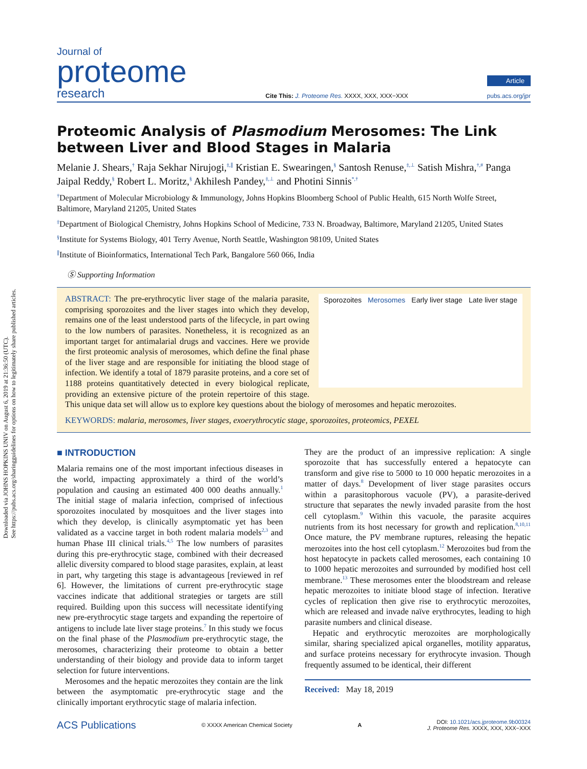Downloaded via JOHNS HOPKINS UNIV on August 6, 2019 at 21:36:50 (UTC).
See https://pubs.acs.org/sharingguidelines for options on how to legitimately share published articles.
Journal of
proteome
research
Cite This: J. Proteome Res. XXXX, XXX, XXX−XXX
Article
pubs.acs.org/jpr
Proteomic Analysis of Plasmodium Merosomes: The Link between Liver and Blood Stages in Malaria
Melanie J. Shears,<sup>†</sup> Raja Sekhar Nirujogi,<sup>‡,∥</sup> Kristian E. Swearingen,<sup>§</sup> Santosh Renuse,<sup>‡,⊥</sup> Satish Mishra,<sup>†,#</sup> Panga Jaipal Reddy,<sup>§</sup> Robert L. Moritz,<sup>§</sup> Akhilesh Pandey,<sup>‡,⊥</sup> and Photini Sinnis<sup>*,†</sup>
<sup>†</sup> Department of Molecular Microbiology & Immunology, Johns Hopkins Bloomberg School of Public Health, 615 North Wolfe Street, Baltimore, Maryland 21205, United States
<sup>‡</sup> Department of Biological Chemistry, Johns Hopkins School of Medicine, 733 N. Broadway, Baltimore, Maryland 21205, United States
<sup>§</sup> Institute for Systems Biology, 401 Terry Avenue, North Seattle, Washington 98109, United States
<sup>∥</sup>Institute of Bioinformatics, International Tech Park, Bangalore 560 066, India
Ⓢ Supporting Information
Sporozoites Merosomes Early liver stage Late liver stage
ABSTRACT: The pre-erythrocytic liver stage of the malaria parasite, comprising sporozoites and the liver stages into which they develop, remains one of the least understood parts of the lifecycle, in part owing to the low numbers of parasites. Nonetheless, it is recognized as an important target for antimalarial drugs and vaccines. Here we provide the first proteomic analysis of merosomes, which define the final phase of the liver stage and are responsible for initiating the blood stage of infection. We identify a total of 1879 parasite proteins, and a core set of 1188 proteins quantitatively detected in every biological replicate, providing an extensive picture of the protein repertoire of this stage. This unique data set will allow us to explore key questions about the biology of merosomes and hepatic merozoites.
KEYWORDS: malaria, merosomes, liver stages, exoerythrocytic stage, sporozoites, proteomics, PEXEL
■ INTRODUCTION
Malaria remains one of the most important infectious diseases in the world, impacting approximately a third of the world’s population and causing an estimated 400 000 deaths annually.<sup>1</sup> The initial stage of malaria infection, comprised of infectious sporozoites inoculated by mosquitoes and the liver stages into which they develop, is clinically asymptomatic yet has been validated as a vaccine target in both rodent malaria models<sup>2,3</sup> and human Phase III clinical trials.<sup>4,5</sup> The low numbers of parasites during this pre-erythrocytic stage, combined with their decreased allelic diversity compared to blood stage parasites, explain, at least in part, why targeting this stage is advantageous [reviewed in ref 6]. However, the limitations of current pre-erythrocytic stage vaccines indicate that additional strategies or targets are still required. Building upon this success will necessitate identifying new pre-erythrocytic stage targets and expanding the repertoire of antigens to include late liver stage proteins.<sup>7</sup> In this study we focus on the final phase of the Plasmodium pre-erythrocytic stage, the merosomes, characterizing their proteome to obtain a better understanding of their biology and provide data to inform target selection for future interventions.
Merosomes and the hepatic merozoites they contain are the link between the asymptomatic pre-erythrocytic stage and the clinically important erythrocytic stage of malaria infection.
They are the product of an impressive replication: A single sporozoite that has successfully entered a hepatocyte can transform and give rise to 5000 to 10 000 hepatic merozoites in a matter of days.<sup>8</sup> Development of liver stage parasites occurs within a parasitophorous vacuole (PV), a parasite-derived structure that separates the newly invaded parasite from the host cell cytoplasm.<sup>9</sup> Within this vacuole, the parasite acquires nutrients from its host necessary for growth and replication.<sup>8,10,11</sup> Once mature, the PV membrane ruptures, releasing the hepatic merozoites into the host cell cytoplasm.<sup>12</sup> Merozoites bud from the host hepatocyte in packets called merosomes, each containing 10 to 1000 hepatic merozoites and surrounded by modified host cell membrane.<sup>13</sup> These merosomes enter the bloodstream and release hepatic merozoites to initiate blood stage of infection. Iterative cycles of replication then give rise to erythrocytic merozoites, which are released and invade naïve erythrocytes, leading to high parasite numbers and clinical disease.
Hepatic and erythrocytic merozoites are morphologically similar, sharing specialized apical organelles, motility apparatus, and surface proteins necessary for erythrocyte invasion. Though frequently assumed to be identical, their different
Received: May 18, 2019
ACS Publications © XXXX American Chemical Society A DOI: 10.1021/acs.jproteome.9b00324
J. Proteome Res. XXXX, XXX, XXX−XXX